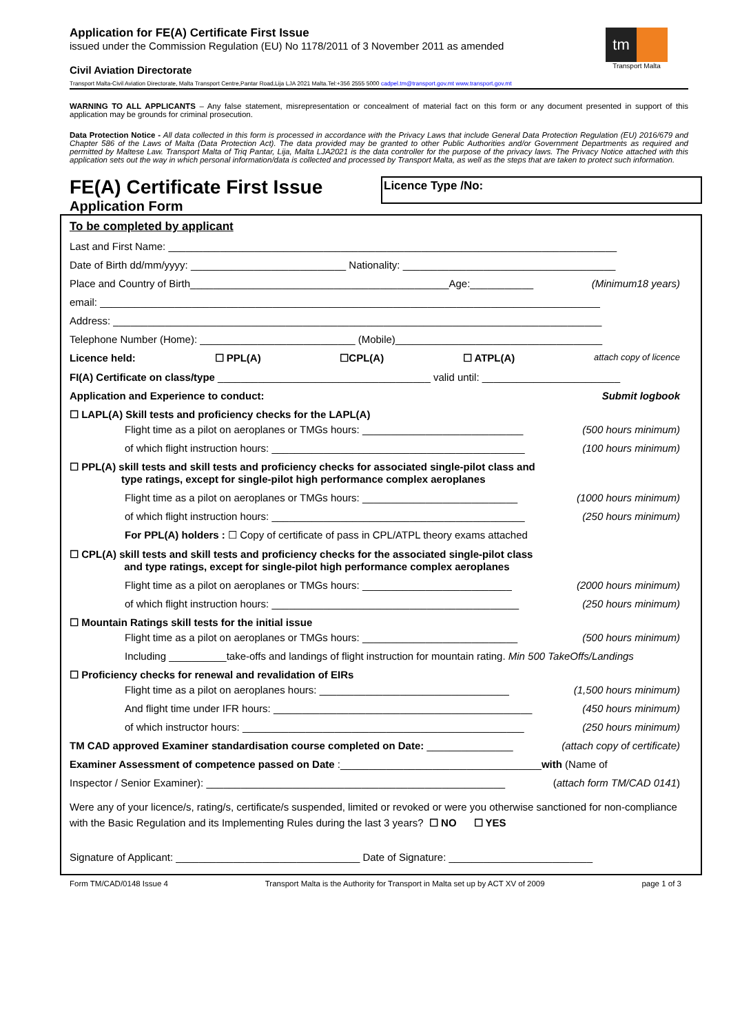tm
Transport Malta
Application for FE(A) Certificate First Issue
issued under the Commission Regulation (EU) No 1178/2011 of 3 November 2011 as amended
Civil Aviation Directorate
Transport Malta-Civil Aviation Directorate, Malta Transport Centre,Pantar Road,Lija LJA 2021 Malta.Tel:+356 2555 5000 cadpel.tm@transport.gov.mt www.transport.gov.mt
WARNING TO ALL APPLICANTS – Any false statement, misrepresentation or concealment of material fact on this form or any document presented in support of this application may be grounds for criminal prosecution.
Data Protection Notice - All data collected in this form is processed in accordance with the Privacy Laws that include General Data Protection Regulation (EU) 2016/679 and Chapter 586 of the Laws of Malta (Data Protection Act). The data provided may be granted to other Public Authorities and/or Government Departments as required and permitted by Maltese Law. Transport Malta of Triq Pantar, Lija, Malta LJA2021 is the data controller for the purpose of the privacy laws. The Privacy Notice attached with this application sets out the way in which personal information/data is collected and processed by Transport Malta, as well as the steps that are taken to protect such information.
FE(A) Certificate First Issue
Application Form
Licence Type /No:
To be completed by applicant
Last and First Name: ______________________________________________________________________________
Date of Birth dd/mm/yyyy: ___________________________ Nationality: _____________________________________
Place and Country of Birth_____________________________________________Age:___________ (Minimum18 years)
email: _______________________________________________________________________________________
Address: _____________________________________________________________________________________
Telephone Number (Home): ___________________________ (Mobile)____________________________________
Licence held: ☐ PPL(A) ☐CPL(A) ☐ ATPL(A) attach copy of licence
FI(A) Certificate on class/type _____________________________________ valid until: ________________________
Application and Experience to conduct: Submit logbook
☐ LAPL(A) Skill tests and proficiency checks for the LAPL(A)
Flight time as a pilot on aeroplanes or TMGs hours: ____________________________ (500 hours minimum)
of which flight instruction hours: ____________________________________________ (100 hours minimum)
☐ PPL(A) skill tests and skill tests and proficiency checks for associated single-pilot class and
type ratings, except for single-pilot high performance complex aeroplanes
Flight time as a pilot on aeroplanes or TMGs hours: ___________________________ (1000 hours minimum)
of which flight instruction hours: ____________________________________________ (250 hours minimum)
For PPL(A) holders : ☐ Copy of certificate of pass in CPL/ATPL theory exams attached
☐ CPL(A) skill tests and skill tests and proficiency checks for the associated single-pilot class
and type ratings, except for single-pilot high performance complex aeroplanes
Flight time as a pilot on aeroplanes or TMGs hours: __________________________ (2000 hours minimum)
of which flight instruction hours: ___________________________________________ (250 hours minimum)
☐ Mountain Ratings skill tests for the initial issue
Flight time as a pilot on aeroplanes or TMGs hours: ___________________________ (500 hours minimum)
Including __________take-offs and landings of flight instruction for mountain rating. Min 500 TakeOffs/Landings
☐ Proficiency checks for renewal and revalidation of EIRs
Flight time as a pilot on aeroplanes hours: _________________________________ (1,500 hours minimum)
And flight time under IFR hours: _____________________________________________ (450 hours minimum)
of which instructor hours: _________________________________________________ (250 hours minimum)
TM CAD approved Examiner standardisation course completed on Date: _______________ (attach copy of certificate)
Examiner Assessment of competence passed on Date :___________________________________with (Name of
Inspector / Senior Examiner): ____________________________________________________ (attach form TM/CAD 0141)
Were any of your licence/s, rating/s, certificate/s suspended, limited or revoked or were you otherwise sanctioned for non-compliance with the Basic Regulation and its Implementing Rules during the last 3 years? ☐ NO ☐ YES
Signature of Applicant: ________________________________ Date of Signature: _________________________
Form TM/CAD/0148 Issue 4 Transport Malta is the Authority for Transport in Malta set up by ACT XV of 2009 page 1 of 3